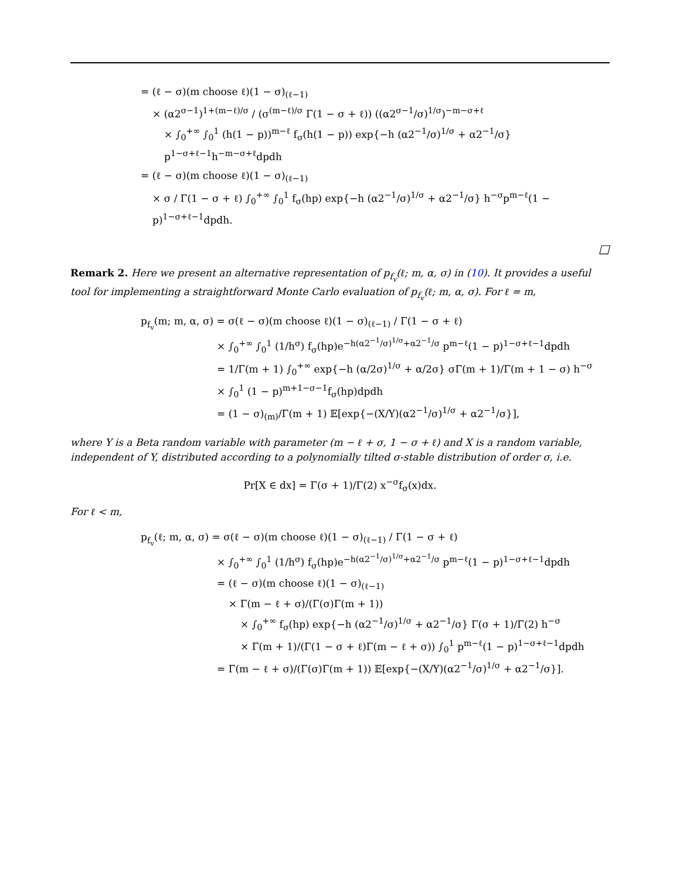= (ℓ − σ)(m choose ℓ)(1 − σ)<sub>(ℓ−1)</sub>
× (α2<sup>σ−1</sup>)<sup>1+(m−ℓ)/σ</sup> / (σ<sup>(m−ℓ)/σ</sup> Γ(1 − σ + ℓ)) ((α2<sup>σ−1</sup>/σ)<sup>1/σ</sup>)<sup>−m−σ+ℓ</sup>
× ∫<sub>0</sub><sup>+∞</sup> ∫<sub>0</sub><sup>1</sup> (h(1 − p))<sup>m−ℓ</sup> f<sub>σ</sub>(h(1 − p)) exp{−h (α2<sup>−1</sup>/σ)<sup>1/σ</sup> + α2<sup>−1</sup>/σ} p<sup>1−σ+ℓ−1</sup>h<sup>−m−σ+ℓ</sup>dpdh
= (ℓ − σ)(m choose ℓ)(1 − σ)<sub>(ℓ−1)</sub>
× σ / Γ(1 − σ + ℓ) ∫<sub>0</sub><sup>+∞</sup> ∫<sub>0</sub><sup>1</sup> f<sub>σ</sub>(hp) exp{−h (α2<sup>−1</sup>/σ)<sup>1/σ</sup> + α2<sup>−1</sup>/σ} h<sup>−σ</sup>p<sup>m−ℓ</sup>(1 − p)<sup>1−σ+ℓ−1</sup>dpdh.
□
Remark 2. Here we present an alternative representation of p<sub>f<sub>v</sub></sub>(ℓ; m, α, σ) in (10). It provides a useful tool for implementing a straightforward Monte Carlo evaluation of p<sub>f<sub>v</sub></sub>(ℓ; m, α, σ). For ℓ = m,
p<sub>f<sub>v</sub></sub>(m; m, α, σ) = σ(ℓ − σ)(m choose ℓ)(1 − σ)<sub>(ℓ−1)</sub> / Γ(1 − σ + ℓ)
× ∫<sub>0</sub><sup>+∞</sup> ∫<sub>0</sub><sup>1</sup> (1/h<sup>σ</sup>) f<sub>σ</sub>(hp)e<sup>−h(α2<sup>−1</sup>/σ)<sup>1/σ</sup>+α2<sup>−1</sup>/σ</sup> p<sup>m−ℓ</sup>(1 − p)<sup>1−σ+ℓ−1</sup>dpdh
= 1/Γ(m + 1) ∫<sub>0</sub><sup>+∞</sup> exp{−h (α/2σ)<sup>1/σ</sup> + α/2σ} σΓ(m + 1)/Γ(m + 1 − σ) h<sup>−σ</sup>
× ∫<sub>0</sub><sup>1</sup> (1 − p)<sup>m+1−σ−1</sup>f<sub>σ</sub>(hp)dpdh
= (1 − σ)<sub>(m)</sub>/Γ(m + 1) 𝔼[exp{−(X/Y)(α2<sup>−1</sup>/σ)<sup>1/σ</sup> + α2<sup>−1</sup>/σ}],
where Y is a Beta random variable with parameter (m − ℓ + σ, 1 − σ + ℓ) and X is a random variable, independent of Y, distributed according to a polynomially tilted σ-stable distribution of order σ, i.e.
Pr[X ∈ dx] = Γ(σ + 1)/Γ(2) x<sup>−σ</sup>f<sub>σ</sub>(x)dx.
For ℓ < m,
p<sub>f<sub>v</sub></sub>(ℓ; m, α, σ) = σ(ℓ − σ)(m choose ℓ)(1 − σ)<sub>(ℓ−1)</sub> / Γ(1 − σ + ℓ)
× ∫<sub>0</sub><sup>+∞</sup> ∫<sub>0</sub><sup>1</sup> (1/h<sup>σ</sup>) f<sub>σ</sub>(hp)e<sup>−h(α2<sup>−1</sup>/σ)<sup>1/σ</sup>+α2<sup>−1</sup>/σ</sup> p<sup>m−ℓ</sup>(1 − p)<sup>1−σ+ℓ−1</sup>dpdh
= (ℓ − σ)(m choose ℓ)(1 − σ)<sub>(ℓ−1)</sub>
× Γ(m − ℓ + σ)/(Γ(σ)Γ(m + 1))
× ∫<sub>0</sub><sup>+∞</sup> f<sub>σ</sub>(hp) exp{−h (α2<sup>−1</sup>/σ)<sup>1/σ</sup> + α2<sup>−1</sup>/σ} Γ(σ + 1)/Γ(2) h<sup>−σ</sup>
× Γ(m + 1)/(Γ(1 − σ + ℓ)Γ(m − ℓ + σ)) ∫<sub>0</sub><sup>1</sup> p<sup>m−ℓ</sup>(1 − p)<sup>1−σ+ℓ−1</sup>dpdh
= Γ(m − ℓ + σ)/(Γ(σ)Γ(m + 1)) 𝔼[exp{−(X/Y)(α2<sup>−1</sup>/σ)<sup>1/σ</sup> + α2<sup>−1</sup>/σ}].